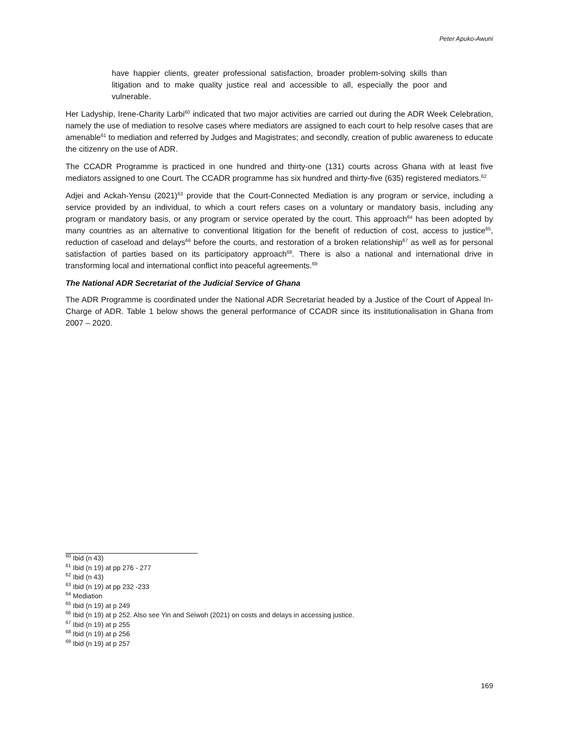Peter Apuko-Awuni
have happier clients, greater professional satisfaction, broader problem-solving skills than litigation and to make quality justice real and accessible to all, especially the poor and vulnerable.
Her Ladyship, Irene-Charity Larbi<sup>60</sup> indicated that two major activities are carried out during the ADR Week Celebration, namely the use of mediation to resolve cases where mediators are assigned to each court to help resolve cases that are amenable<sup>61</sup> to mediation and referred by Judges and Magistrates; and secondly, creation of public awareness to educate the citizenry on the use of ADR.
The CCADR Programme is practiced in one hundred and thirty-one (131) courts across Ghana with at least five mediators assigned to one Court. The CCADR programme has six hundred and thirty-five (635) registered mediators.<sup>62</sup>
Adjei and Ackah-Yensu (2021)<sup>63</sup> provide that the Court-Connected Mediation is any program or service, including a service provided by an individual, to which a court refers cases on a voluntary or mandatory basis, including any program or mandatory basis, or any program or service operated by the court. This approach<sup>64</sup> has been adopted by many countries as an alternative to conventional litigation for the benefit of reduction of cost, access to justice<sup>65</sup>, reduction of caseload and delays<sup>66</sup> before the courts, and restoration of a broken relationship<sup>67</sup> as well as for personal satisfaction of parties based on its participatory approach<sup>68</sup>. There is also a national and international drive in transforming local and international conflict into peaceful agreements.<sup>69</sup>
The National ADR Secretariat of the Judicial Service of Ghana
The ADR Programme is coordinated under the National ADR Secretariat headed by a Justice of the Court of Appeal In-Charge of ADR. Table 1 below shows the general performance of CCADR since its institutionalisation in Ghana from 2007 – 2020.
<sup>60</sup> Ibid (n 43)
<sup>61</sup> Ibid (n 19) at pp 276 - 277
<sup>62</sup> Ibid (n 43)
<sup>63</sup> Ibid (n 19) at pp 232 -233
<sup>64</sup> Mediation
<sup>65</sup> Ibid (n 19) at p 249
<sup>66</sup> Ibid (n 19) at p 252. Also see Yin and Seiwoh (2021) on costs and delays in accessing justice.
<sup>67</sup> Ibid (n 19) at p 255
<sup>68</sup> Ibid (n 19) at p 256
<sup>69</sup> Ibid (n 19) at p 257
169